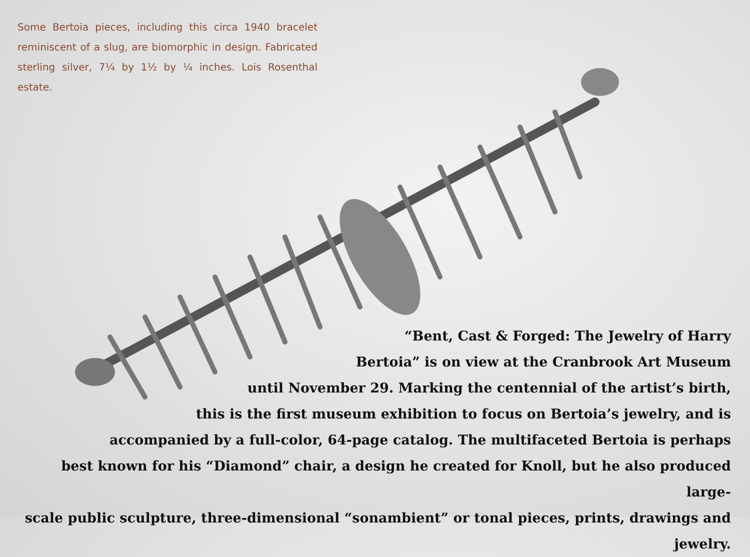Some Bertoia pieces, including this circa 1940 bracelet reminiscent of a slug, are biomorphic in design. Fabricated sterling silver, 7¼ by 1½ by ¼ inches. Lois Rosenthal estate.
“Bent, Cast & Forged: The Jewelry of Harry
Bertoia” is on view at the Cranbrook Art Museum
until November 29. Marking the centennial of the artist’s birth,
this is the first museum exhibition to focus on Bertoia’s jewelry, and is
accompanied by a full-color, 64-page catalog. The multifaceted Bertoia is perhaps
best known for his “Diamond” chair, a design he created for Knoll, but he also produced large-
scale public sculpture, three-dimensional “sonambient” or tonal pieces, prints, drawings and jewelry.